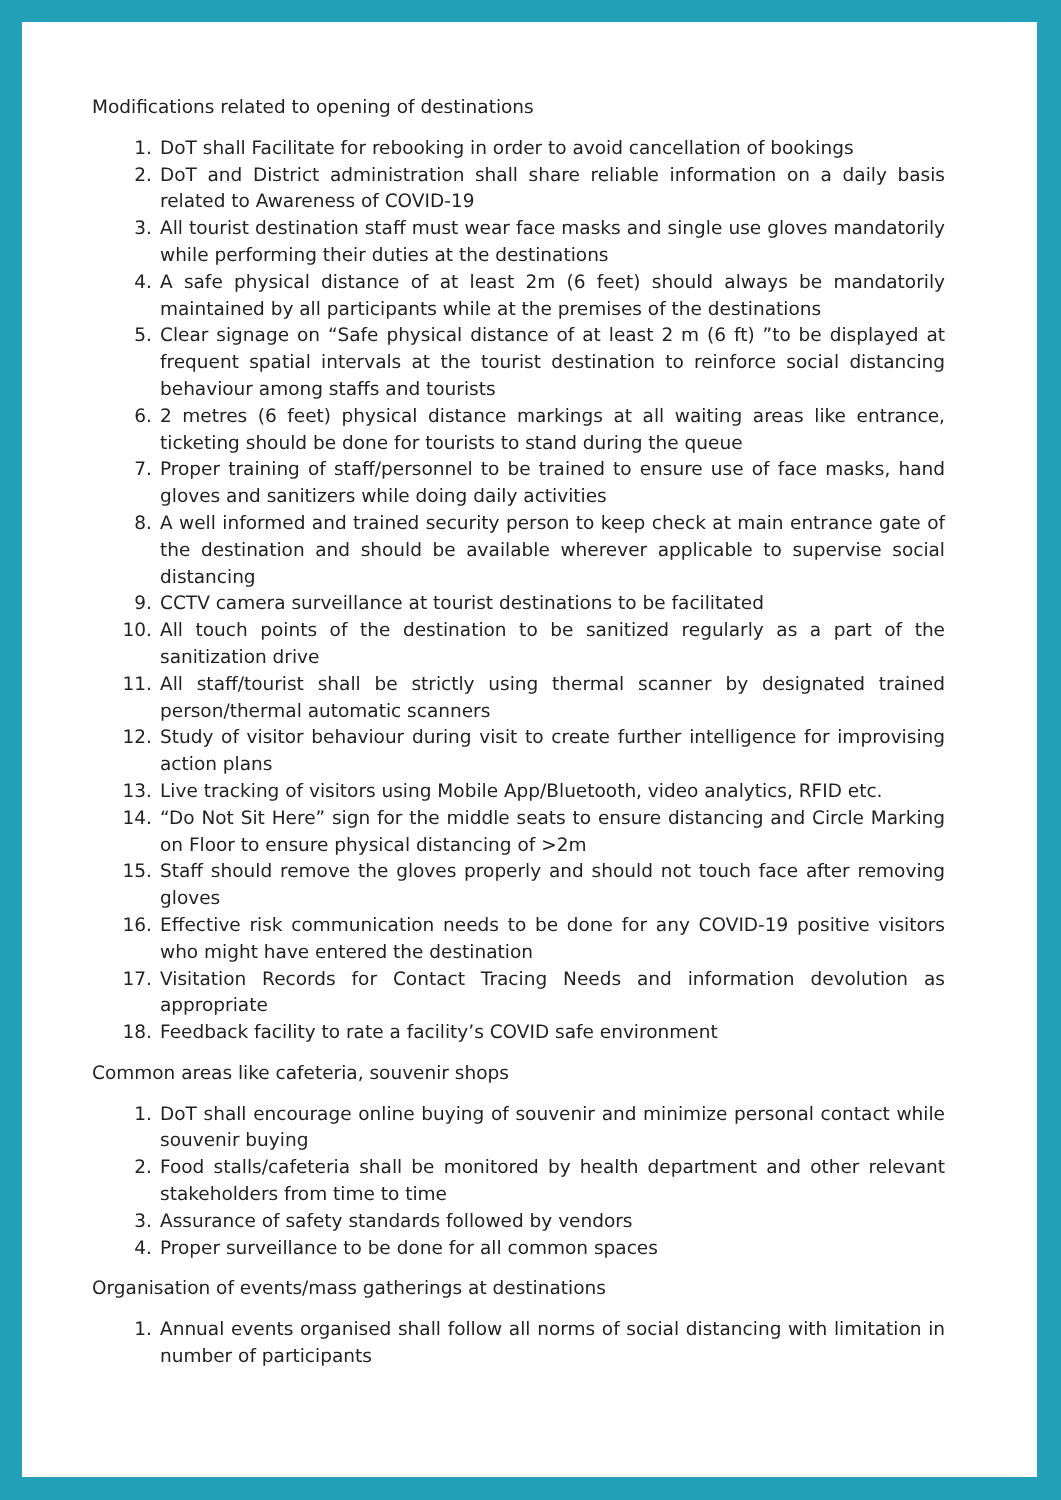Modifications related to opening of destinations
1. DoT shall Facilitate for rebooking in order to avoid cancellation of bookings
2. DoT and District administration shall share reliable information on a daily basis related to Awareness of COVID-19
3. All tourist destination staff must wear face masks and single use gloves mandatorily while performing their duties at the destinations
4. A safe physical distance of at least 2m (6 feet) should always be mandatorily maintained by all participants while at the premises of the destinations
5. Clear signage on “Safe physical distance of at least 2 m (6 ft) ”to be displayed at frequent spatial intervals at the tourist destination to reinforce social distancing behaviour among staffs and tourists
6. 2 metres (6 feet) physical distance markings at all waiting areas like entrance, ticketing should be done for tourists to stand during the queue
7. Proper training of staff/personnel to be trained to ensure use of face masks, hand gloves and sanitizers while doing daily activities
8. A well informed and trained security person to keep check at main entrance gate of the destination and should be available wherever applicable to supervise social distancing
9. CCTV camera surveillance at tourist destinations to be facilitated
10. All touch points of the destination to be sanitized regularly as a part of the sanitization drive
11. All staff/tourist shall be strictly using thermal scanner by designated trained person/thermal automatic scanners
12. Study of visitor behaviour during visit to create further intelligence for improvising action plans
13. Live tracking of visitors using Mobile App/Bluetooth, video analytics, RFID etc.
14. “Do Not Sit Here” sign for the middle seats to ensure distancing and Circle Marking on Floor to ensure physical distancing of >2m
15. Staff should remove the gloves properly and should not touch face after removing gloves
16. Effective risk communication needs to be done for any COVID-19 positive visitors who might have entered the destination
17. Visitation Records for Contact Tracing Needs and information devolution as appropriate
18. Feedback facility to rate a facility’s COVID safe environment
Common areas like cafeteria, souvenir shops
1. DoT shall encourage online buying of souvenir and minimize personal contact while souvenir buying
2. Food stalls/cafeteria shall be monitored by health department and other relevant stakeholders from time to time
3. Assurance of safety standards followed by vendors
4. Proper surveillance to be done for all common spaces
Organisation of events/mass gatherings at destinations
1. Annual events organised shall follow all norms of social distancing with limitation in number of participants